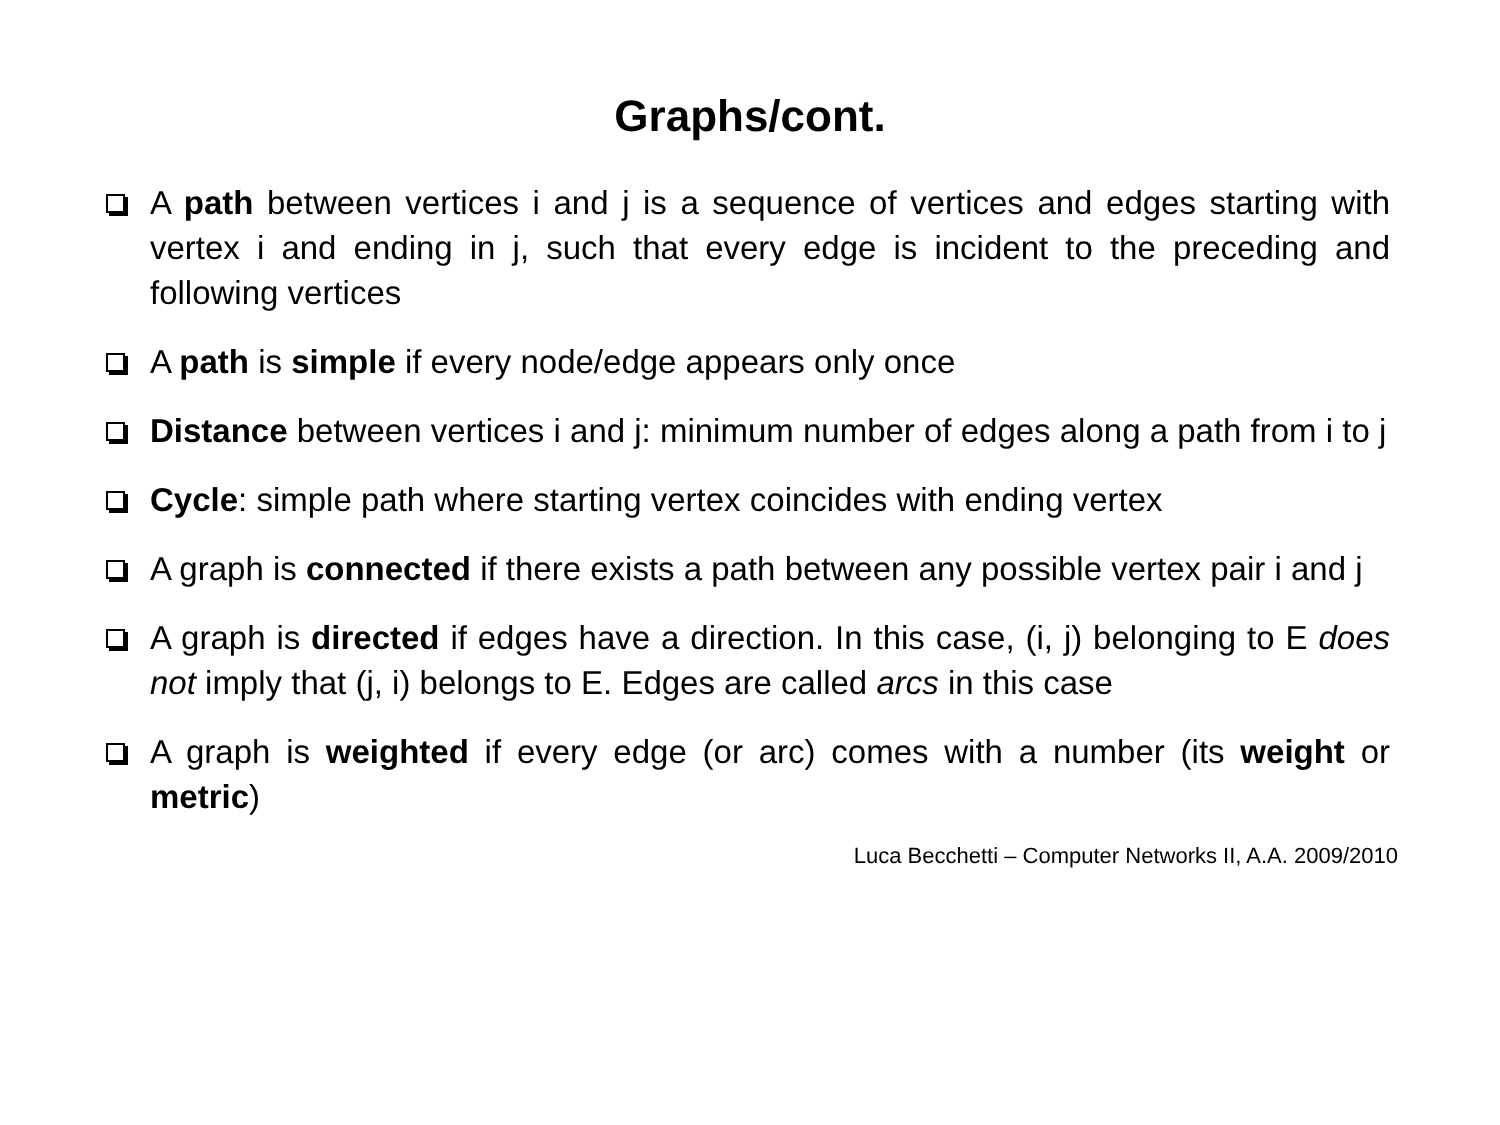Graphs/cont.
A path between vertices i and j is a sequence of vertices and edges starting with vertex i and ending in j, such that every edge is incident to the preceding and following vertices
A path is simple if every node/edge appears only once
Distance between vertices i and j: minimum number of edges along a path from i to j
Cycle: simple path where starting vertex coincides with ending vertex
A graph is connected if there exists a path between any possible vertex pair i and j
A graph is directed if edges have a direction. In this case, (i, j) belonging to E does not imply that (j, i) belongs to E. Edges are called arcs in this case
A graph is weighted if every edge (or arc) comes with a number (its weight or metric)
Luca Becchetti – Computer Networks II, A.A. 2009/2010